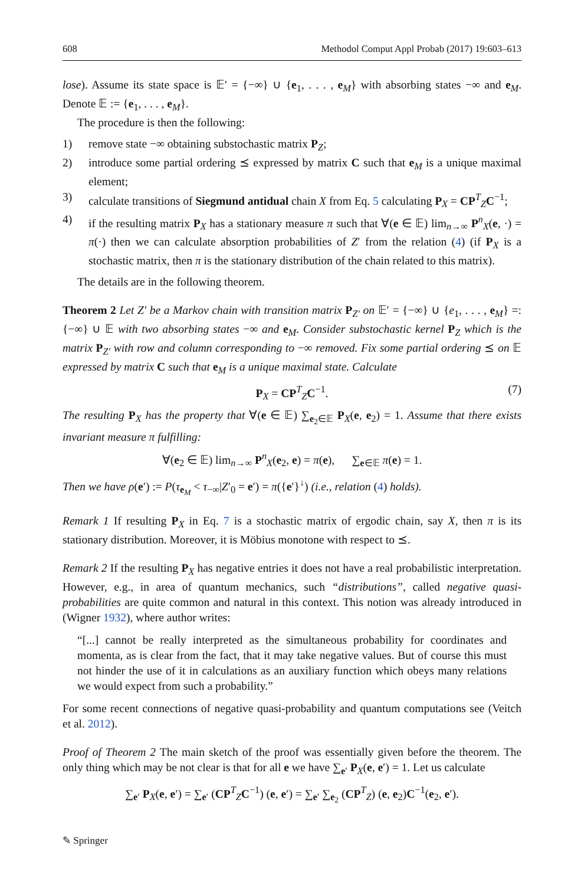608 Methodol Comput Appl Probab (2017) 19:603–613
lose). Assume its state space is 𝔼′ = {−∞} ∪ {e<sub>1</sub>, . . . , e<sub>M</sub>} with absorbing states −∞ and e<sub>M</sub>. Denote 𝔼 := {e<sub>1</sub>, . . . , e<sub>M</sub>}.
The procedure is then the following:
1) remove state −∞ obtaining substochastic matrix P<sub>Z</sub>;
2) introduce some partial ordering ⪯ expressed by matrix C such that e<sub>M</sub> is a unique maximal element;
3) calculate transitions of Siegmund antidual chain X from Eq. 5 calculating P<sub>X</sub> = CP<sup>T</sup><sub>Z</sub>C<sup>−1</sup>;
4) if the resulting matrix P<sub>X</sub> has a stationary measure π such that ∀(e ∈ 𝔼) lim<sub>n→∞</sub> P<sup>n</sup><sub>X</sub>(e, ·) = π(·) then we can calculate absorption probabilities of Z′ from the relation (4) (if P<sub>X</sub> is a stochastic matrix, then π is the stationary distribution of the chain related to this matrix).
The details are in the following theorem.
Theorem 2 Let Z′ be a Markov chain with transition matrix P<sub>Z′</sub> on 𝔼′ = {−∞} ∪ {e<sub>1</sub>, . . . , e<sub>M</sub>} =: {−∞} ∪ 𝔼 with two absorbing states −∞ and e<sub>M</sub>. Consider substochastic kernel P<sub>Z</sub> which is the matrix P<sub>Z′</sub> with row and column corresponding to −∞ removed. Fix some partial ordering ⪯ on 𝔼 expressed by matrix C such that e<sub>M</sub> is a unique maximal state. Calculate
P<sub>X</sub> = CP<sup>T</sup><sub>Z</sub>C<sup>−1</sup>. (7)
The resulting P<sub>X</sub> has the property that ∀(e ∈ 𝔼) ∑<sub>e<sub>2</sub>∈𝔼</sub> P<sub>X</sub>(e, e<sub>2</sub>) = 1. Assume that there exists invariant measure π fulfilling:
∀(e<sub>2</sub> ∈ 𝔼) lim<sub>n→∞</sub> P<sup>n</sup><sub>X</sub>(e<sub>2</sub>, e) = π(e), ∑<sub>e∈𝔼</sub> π(e) = 1.
Then we have ρ(e′) := P(τ<sub>e<sub>M</sub></sub> < τ<sub>−∞</sub>|Z′<sub>0</sub> = e′) = π({e′}<sup>↓</sup>) (i.e., relation (4) holds).
Remark 1 If resulting P<sub>X</sub> in Eq. 7 is a stochastic matrix of ergodic chain, say X, then π is its stationary distribution. Moreover, it is Möbius monotone with respect to ⪯.
Remark 2 If the resulting P<sub>X</sub> has negative entries it does not have a real probabilistic interpretation. However, e.g., in area of quantum mechanics, such “distributions”, called negative quasi-probabilities are quite common and natural in this context. This notion was already introduced in (Wigner 1932), where author writes:
“[...] cannot be really interpreted as the simultaneous probability for coordinates and momenta, as is clear from the fact, that it may take negative values. But of course this must not hinder the use of it in calculations as an auxiliary function which obeys many relations we would expect from such a probability.”
For some recent connections of negative quasi-probability and quantum computations see (Veitch et al. 2012).
Proof of Theorem 2 The main sketch of the proof was essentially given before the theorem. The only thing which may be not clear is that for all e we have ∑<sub>e′</sub> P<sub>X</sub>(e, e′) = 1. Let us calculate
∑<sub>e′</sub> P<sub>X</sub>(e, e′) = ∑<sub>e′</sub> (CP<sup>T</sup><sub>Z</sub>C<sup>−1</sup>) (e, e′) = ∑<sub>e′</sub> ∑<sub>e<sub>2</sub></sub> (CP<sup>T</sup><sub>Z</sub>) (e, e<sub>2</sub>)C<sup>−1</sup>(e<sub>2</sub>, e′).
✎ Springer